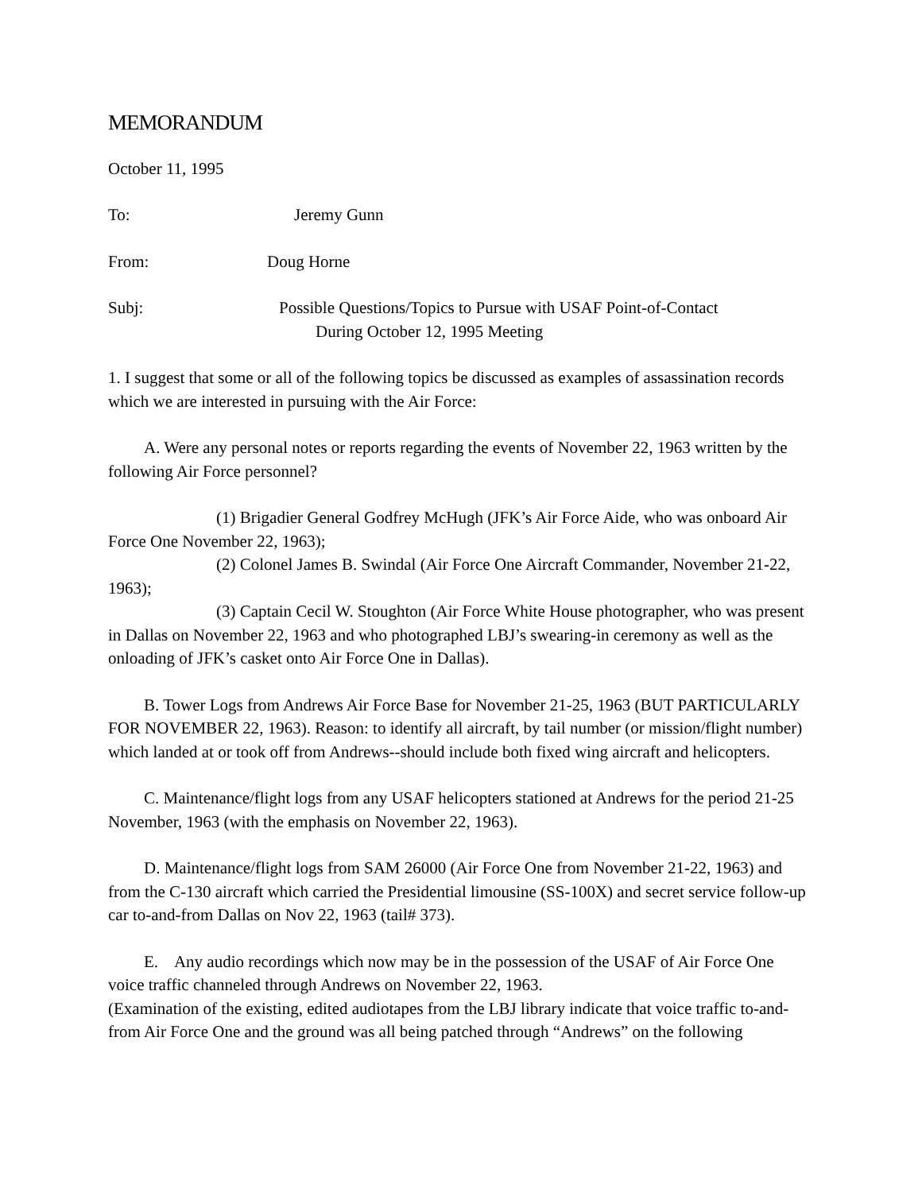MEMORANDUM
October 11, 1995
To: Jeremy Gunn
From: Doug Horne
Subj: Possible Questions/Topics to Pursue with USAF Point-of-Contact
During October 12, 1995 Meeting
1. I suggest that some or all of the following topics be discussed as examples of assassination records which we are interested in pursuing with the Air Force:
A. Were any personal notes or reports regarding the events of November 22, 1963 written by the following Air Force personnel?
(1) Brigadier General Godfrey McHugh (JFK’s Air Force Aide, who was onboard Air Force One November 22, 1963);
(2) Colonel James B. Swindal (Air Force One Aircraft Commander, November 21-22, 1963);
(3) Captain Cecil W. Stoughton (Air Force White House photographer, who was present in Dallas on November 22, 1963 and who photographed LBJ’s swearing-in ceremony as well as the onloading of JFK’s casket onto Air Force One in Dallas).
B. Tower Logs from Andrews Air Force Base for November 21-25, 1963 (BUT PARTICULARLY FOR NOVEMBER 22, 1963). Reason: to identify all aircraft, by tail number (or mission/flight number) which landed at or took off from Andrews--should include both fixed wing aircraft and helicopters.
C. Maintenance/flight logs from any USAF helicopters stationed at Andrews for the period 21-25 November, 1963 (with the emphasis on November 22, 1963).
D. Maintenance/flight logs from SAM 26000 (Air Force One from November 21-22, 1963) and from the C-130 aircraft which carried the Presidential limousine (SS-100X) and secret service follow-up car to-and-from Dallas on Nov 22, 1963 (tail# 373).
E. Any audio recordings which now may be in the possession of the USAF of Air Force One voice traffic channeled through Andrews on November 22, 1963.
(Examination of the existing, edited audiotapes from the LBJ library indicate that voice traffic to-and-from Air Force One and the ground was all being patched through “Andrews” on the following